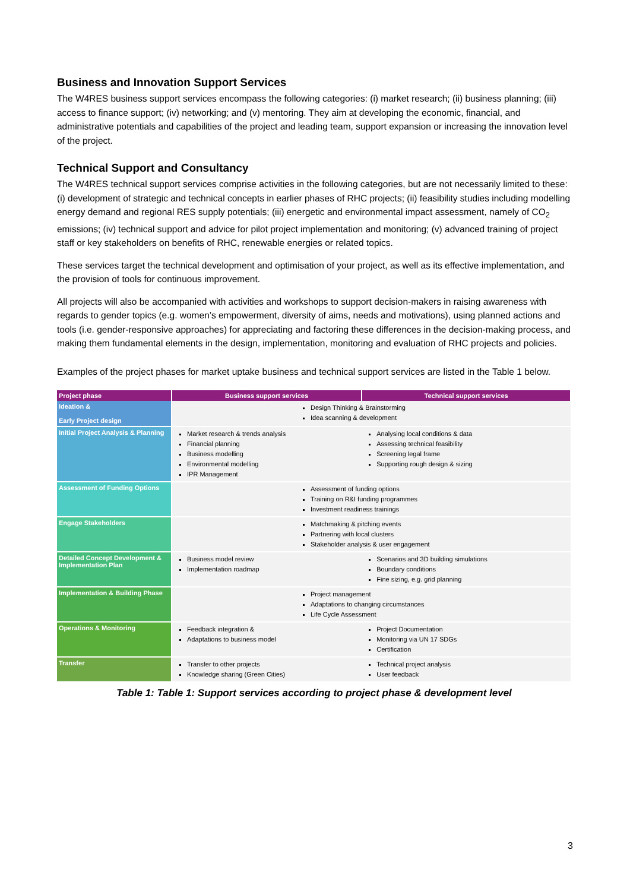Business and Innovation Support Services
The W4RES business support services encompass the following categories: (i) market research; (ii) business planning; (iii) access to finance support; (iv) networking; and (v) mentoring. They aim at developing the economic, financial, and administrative potentials and capabilities of the project and leading team, support expansion or increasing the innovation level of the project.
Technical Support and Consultancy
The W4RES technical support services comprise activities in the following categories, but are not necessarily limited to these: (i) development of strategic and technical concepts in earlier phases of RHC projects; (ii) feasibility studies including modelling energy demand and regional RES supply potentials; (iii) energetic and environmental impact assessment, namely of CO<sub>2</sub> emissions; (iv) technical support and advice for pilot project implementation and monitoring; (v) advanced training of project staff or key stakeholders on benefits of RHC, renewable energies or related topics.
These services target the technical development and optimisation of your project, as well as its effective implementation, and the provision of tools for continuous improvement.
All projects will also be accompanied with activities and workshops to support decision-makers in raising awareness with regards to gender topics (e.g. women’s empowerment, diversity of aims, needs and motivations), using planned actions and tools (i.e. gender-responsive approaches) for appreciating and factoring these differences in the decision-making process, and making them fundamental elements in the design, implementation, monitoring and evaluation of RHC projects and policies.
Examples of the project phases for market uptake business and technical support services are listed in the Table 1 below.
| Project phase | Business support services | Technical support services |
| --- | --- | --- |
| Ideation & Early Project design | Design Thinking & Brainstorming Idea scanning & development | |
| Initial Project Analysis & Planning | Market research & trends analysis Financial planning Business modelling Environmental modelling IPR Management | Analysing local conditions & data Assessing technical feasibility Screening legal frame Supporting rough design & sizing |
| Assessment of Funding Options | Assessment of funding options Training on R&I funding programmes Investment readiness trainings | |
| Engage Stakeholders | Matchmaking & pitching events Partnering with local clusters Stakeholder analysis & user engagement | |
| Detailed Concept Development & Implementation Plan | Business model review Implementation roadmap | Scenarios and 3D building simulations Boundary conditions Fine sizing, e.g. grid planning |
| Implementation & Building Phase | Project management Adaptations to changing circumstances Life Cycle Assessment | |
| Operations & Monitoring | Feedback integration & Adaptations to business model | Project Documentation Monitoring via UN 17 SDGs Certification |
| Transfer | Transfer to other projects Knowledge sharing (Green Cities) | Technical project analysis User feedback |
Table 1: Table 1: Support services according to project phase & development level
3